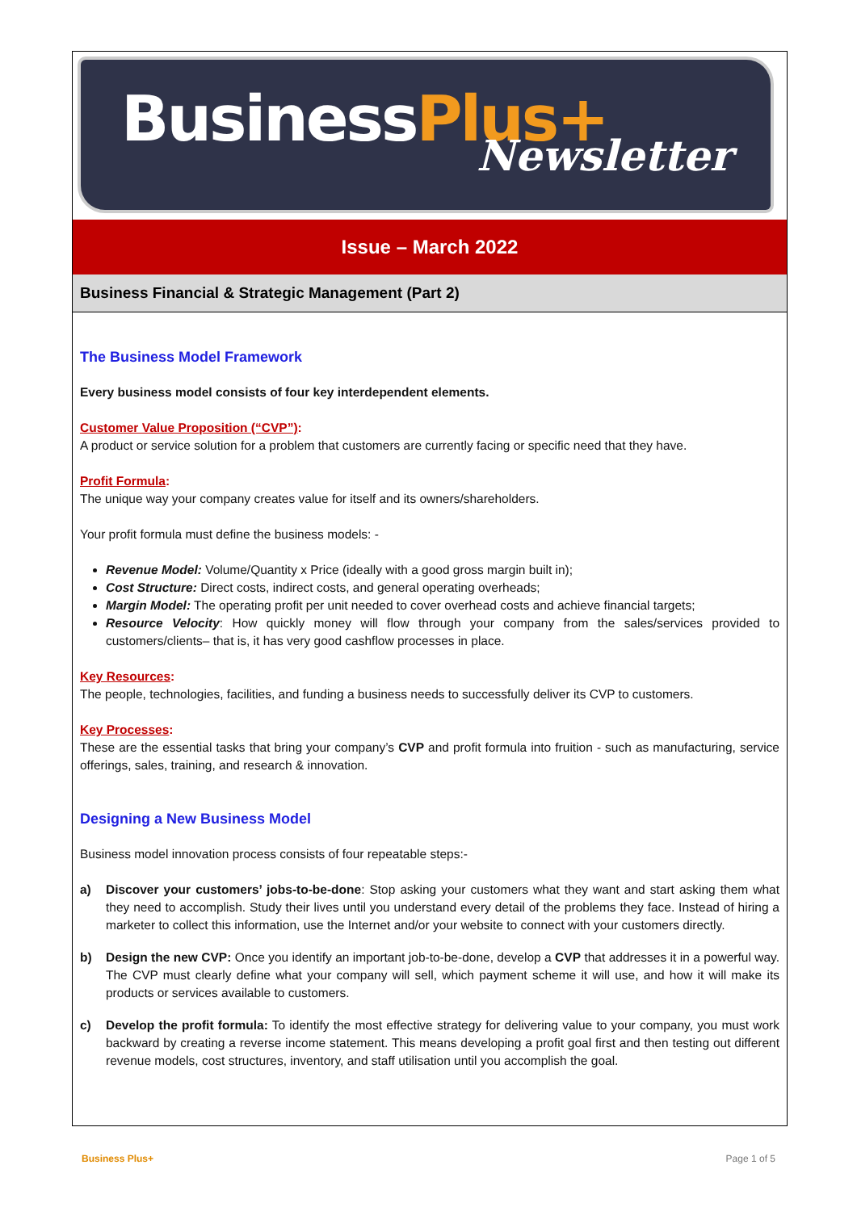BusinessPlus+ Newsletter
Issue – March 2022
Business Financial & Strategic Management (Part 2)
The Business Model Framework
Every business model consists of four key interdependent elements.
Customer Value Proposition (“CVP”):
A product or service solution for a problem that customers are currently facing or specific need that they have.
Profit Formula:
The unique way your company creates value for itself and its owners/shareholders.
Your profit formula must define the business models: -
Revenue Model: Volume/Quantity x Price (ideally with a good gross margin built in);
Cost Structure: Direct costs, indirect costs, and general operating overheads;
Margin Model: The operating profit per unit needed to cover overhead costs and achieve financial targets;
Resource Velocity: How quickly money will flow through your company from the sales/services provided to customers/clients– that is, it has very good cashflow processes in place.
Key Resources:
The people, technologies, facilities, and funding a business needs to successfully deliver its CVP to customers.
Key Processes:
These are the essential tasks that bring your company’s CVP and profit formula into fruition - such as manufacturing, service offerings, sales, training, and research & innovation.
Designing a New Business Model
Business model innovation process consists of four repeatable steps:-
a) Discover your customers’ jobs-to-be-done: Stop asking your customers what they want and start asking them what they need to accomplish. Study their lives until you understand every detail of the problems they face. Instead of hiring a marketer to collect this information, use the Internet and/or your website to connect with your customers directly.
b) Design the new CVP: Once you identify an important job-to-be-done, develop a CVP that addresses it in a powerful way. The CVP must clearly define what your company will sell, which payment scheme it will use, and how it will make its products or services available to customers.
c) Develop the profit formula: To identify the most effective strategy for delivering value to your company, you must work backward by creating a reverse income statement. This means developing a profit goal first and then testing out different revenue models, cost structures, inventory, and staff utilisation until you accomplish the goal.
Business Plus+ Page 1 of 5